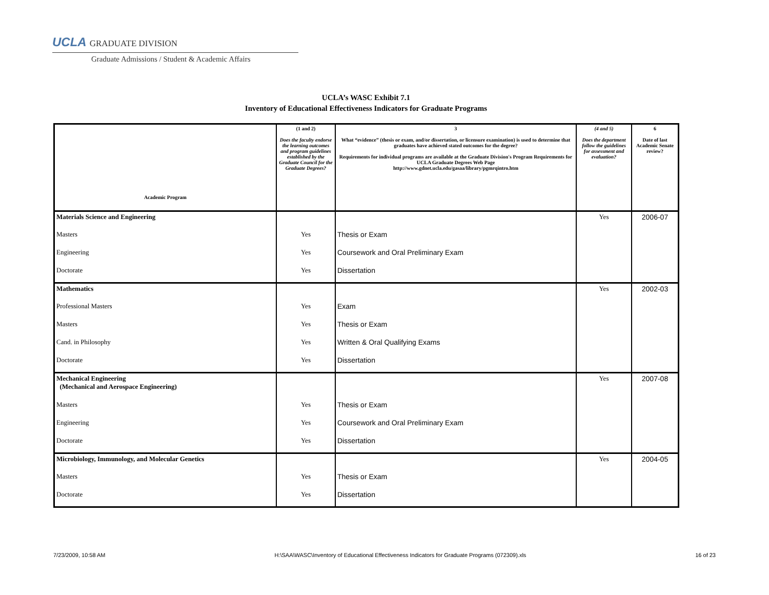UCLA GRADUATE DIVISION
Graduate Admissions / Student & Academic Affairs
UCLA’s WASC Exhibit 7.1
Inventory of Educational Effectiveness Indicators for Graduate Programs
| Academic Program | (1 and 2) Does the faculty endorse the learning outcomes and program guidelines established by the Graduate Council for the Graduate Degrees? | 3 What “evidence” (thesis or exam, and/or dissertation, or licensure examination) is used to determine that graduates have achieved stated outcomes for the degree? Requirements for individual programs are available at the Graduate Division's Program Requirements for UCLA Graduate Degrees Web Page http://www.gdnet.ucla.edu/gasaa/library/pgmrqintro.htm | (4 and 5) Does the department follow the guidelines for assessment and evaluation? | 6 Date of last Academic Senate review? |
| --- | --- | --- | --- | --- |
| Materials Science and Engineering | | | Yes | 2006-07 |
| Masters | Yes | Thesis or Exam | | |
| Engineering | Yes | Coursework and Oral Preliminary Exam | | |
| Doctorate | Yes | Dissertation | | |
| Mathematics | | | Yes | 2002-03 |
| Professional Masters | Yes | Exam | | |
| Masters | Yes | Thesis or Exam | | |
| Cand. in Philosophy | Yes | Written & Oral Qualifying Exams | | |
| Doctorate | Yes | Dissertation | | |
| Mechanical Engineering (Mechanical and Aerospace Engineering) | | | Yes | 2007-08 |
| Masters | Yes | Thesis or Exam | | |
| Engineering | Yes | Coursework and Oral Preliminary Exam | | |
| Doctorate | Yes | Dissertation | | |
| Microbiology, Immunology, and Molecular Genetics | | | Yes | 2004-05 |
| Masters | Yes | Thesis or Exam | | |
| Doctorate | Yes | Dissertation | | |
7/23/2009, 10:58 AM H:\SAA\WASC\Inventory of Educational Effectiveness Indicators for Graduate Programs (072309).xls 16 of 23